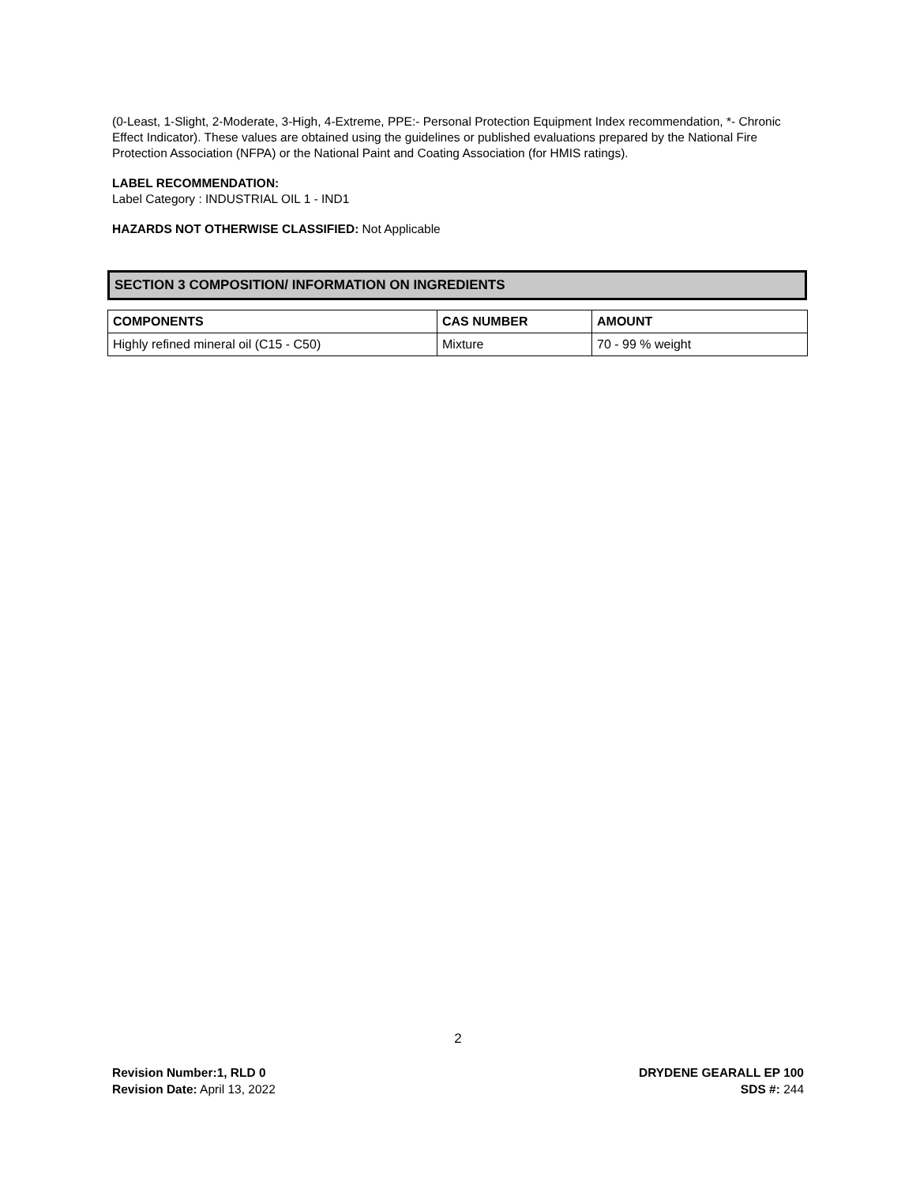(0-Least, 1-Slight, 2-Moderate, 3-High, 4-Extreme, PPE:- Personal Protection Equipment Index recommendation, *- Chronic Effect Indicator). These values are obtained using the guidelines or published evaluations prepared by the National Fire Protection Association (NFPA) or the National Paint and Coating Association (for HMIS ratings).
LABEL RECOMMENDATION:
Label Category : INDUSTRIAL OIL 1 - IND1
HAZARDS NOT OTHERWISE CLASSIFIED: Not Applicable
SECTION 3 COMPOSITION/ INFORMATION ON INGREDIENTS
| COMPONENTS | CAS NUMBER | AMOUNT |
| --- | --- | --- |
| Highly refined mineral oil (C15 - C50) | Mixture | 70 - 99 % weight |
2
Revision Number:1, RLD 0
Revision Date: April 13, 2022
DRYDENE GEARALL EP 100
SDS #: 244